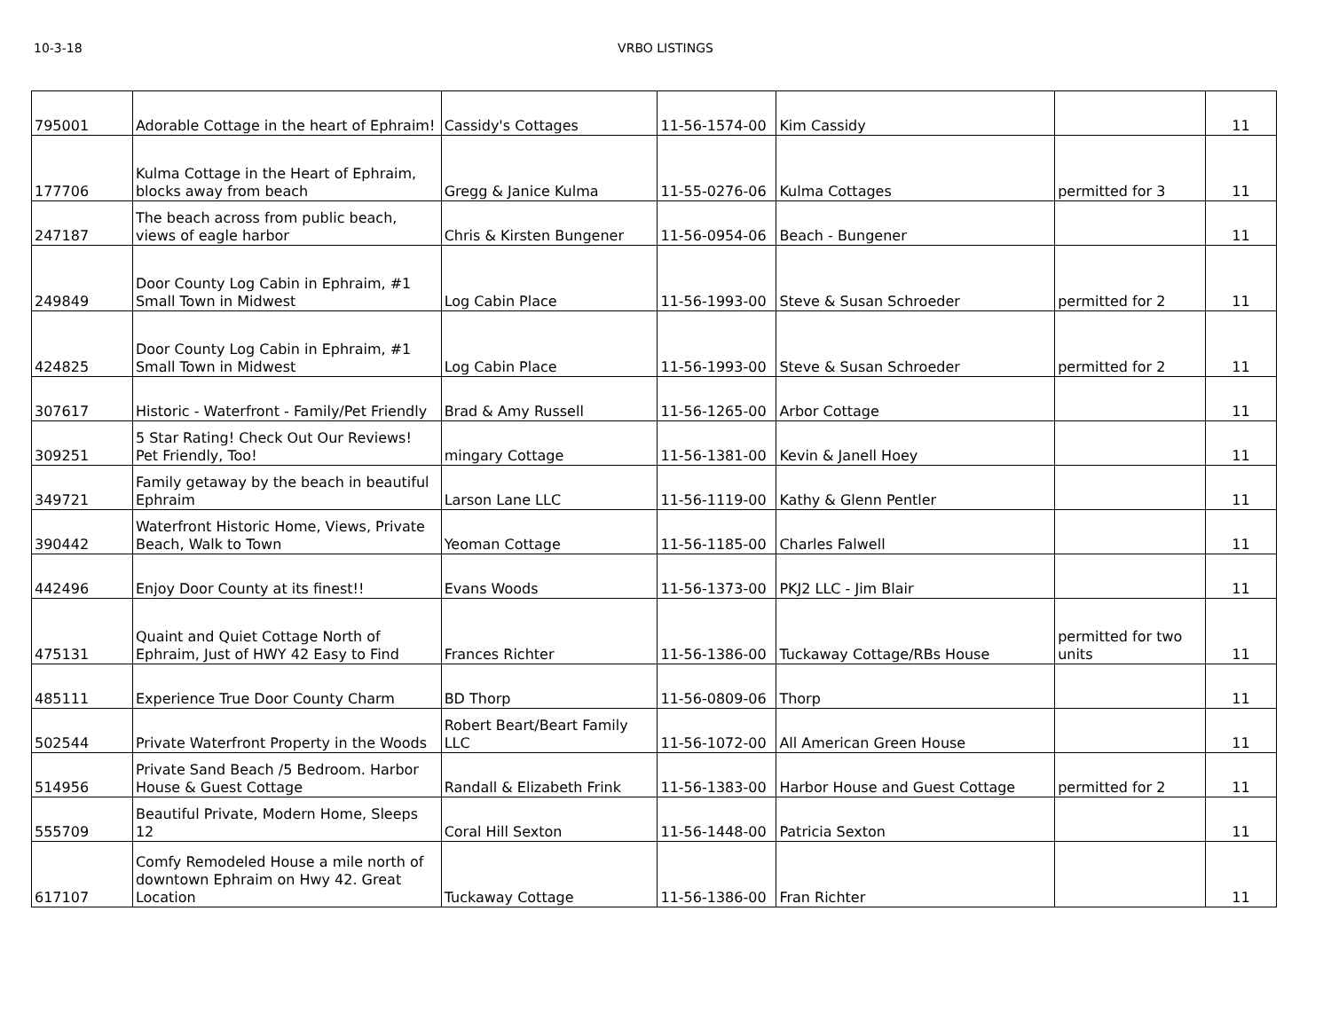10-3-18 VRBO LISTINGS
| 795001 | Adorable Cottage in the heart of Ephraim! | Cassidy's Cottages | 11-56-1574-00 | Kim Cassidy | | 11 |
| 177706 | Kulma Cottage in the Heart of Ephraim, blocks away from beach | Gregg & Janice Kulma | 11-55-0276-06 | Kulma Cottages | permitted for 3 | 11 |
| 247187 | The beach across from public beach, views of eagle harbor | Chris & Kirsten Bungener | 11-56-0954-06 | Beach - Bungener | | 11 |
| 249849 | Door County Log Cabin in Ephraim, #1 Small Town in Midwest | Log Cabin Place | 11-56-1993-00 | Steve & Susan Schroeder | permitted for 2 | 11 |
| 424825 | Door County Log Cabin in Ephraim, #1 Small Town in Midwest | Log Cabin Place | 11-56-1993-00 | Steve & Susan Schroeder | permitted for 2 | 11 |
| 307617 | Historic - Waterfront - Family/Pet Friendly | Brad & Amy Russell | 11-56-1265-00 | Arbor Cottage | | 11 |
| 309251 | 5 Star Rating! Check Out Our Reviews! Pet Friendly, Too! | mingary Cottage | 11-56-1381-00 | Kevin & Janell Hoey | | 11 |
| 349721 | Family getaway by the beach in beautiful Ephraim | Larson Lane LLC | 11-56-1119-00 | Kathy & Glenn Pentler | | 11 |
| 390442 | Waterfront Historic Home, Views, Private Beach, Walk to Town | Yeoman Cottage | 11-56-1185-00 | Charles Falwell | | 11 |
| 442496 | Enjoy Door County at its finest!! | Evans Woods | 11-56-1373-00 | PKJ2 LLC - Jim Blair | | 11 |
| 475131 | Quaint and Quiet Cottage North of Ephraim, Just of HWY 42 Easy to Find | Frances Richter | 11-56-1386-00 | Tuckaway Cottage/RBs House | permitted for two units | 11 |
| 485111 | Experience True Door County Charm | BD Thorp | 11-56-0809-06 | Thorp | | 11 |
| 502544 | Private Waterfront Property in the Woods | Robert Beart/Beart Family LLC | 11-56-1072-00 | All American Green House | | 11 |
| 514956 | Private Sand Beach /5 Bedroom. Harbor House & Guest Cottage | Randall & Elizabeth Frink | 11-56-1383-00 | Harbor House and Guest Cottage | permitted for 2 | 11 |
| 555709 | Beautiful Private, Modern Home, Sleeps 12 | Coral Hill Sexton | 11-56-1448-00 | Patricia Sexton | | 11 |
| 617107 | Comfy Remodeled House a mile north of downtown Ephraim on Hwy 42. Great Location | Tuckaway Cottage | 11-56-1386-00 | Fran Richter | | 11 |